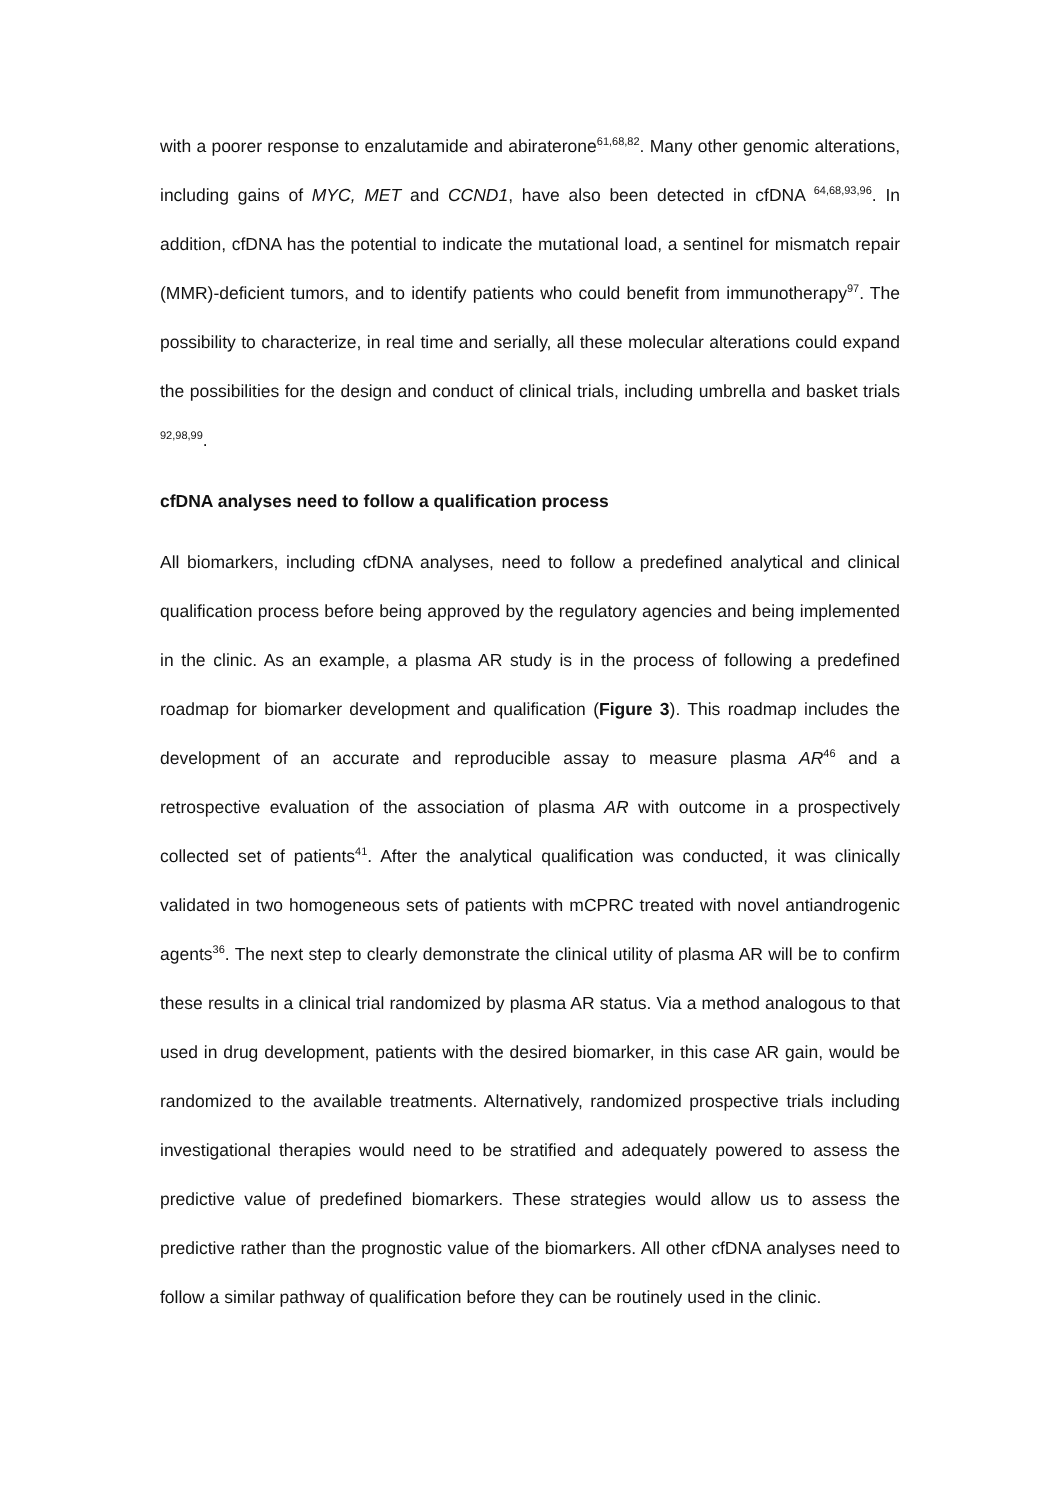with a poorer response to enzalutamide and abiraterone<sup>61,68,82</sup>. Many other genomic alterations, including gains of MYC, MET and CCND1, have also been detected in cfDNA <sup>64,68,93,96</sup>. In addition, cfDNA has the potential to indicate the mutational load, a sentinel for mismatch repair (MMR)-deficient tumors, and to identify patients who could benefit from immunotherapy<sup>97</sup>. The possibility to characterize, in real time and serially, all these molecular alterations could expand the possibilities for the design and conduct of clinical trials, including umbrella and basket trials <sup>92,98,99</sup>.
cfDNA analyses need to follow a qualification process
All biomarkers, including cfDNA analyses, need to follow a predefined analytical and clinical qualification process before being approved by the regulatory agencies and being implemented in the clinic. As an example, a plasma AR study is in the process of following a predefined roadmap for biomarker development and qualification (Figure 3). This roadmap includes the development of an accurate and reproducible assay to measure plasma AR<sup>46</sup> and a retrospective evaluation of the association of plasma AR with outcome in a prospectively collected set of patients<sup>41</sup>. After the analytical qualification was conducted, it was clinically validated in two homogeneous sets of patients with mCPRC treated with novel antiandrogenic agents<sup>36</sup>. The next step to clearly demonstrate the clinical utility of plasma AR will be to confirm these results in a clinical trial randomized by plasma AR status. Via a method analogous to that used in drug development, patients with the desired biomarker, in this case AR gain, would be randomized to the available treatments. Alternatively, randomized prospective trials including investigational therapies would need to be stratified and adequately powered to assess the predictive value of predefined biomarkers. These strategies would allow us to assess the predictive rather than the prognostic value of the biomarkers. All other cfDNA analyses need to follow a similar pathway of qualification before they can be routinely used in the clinic.